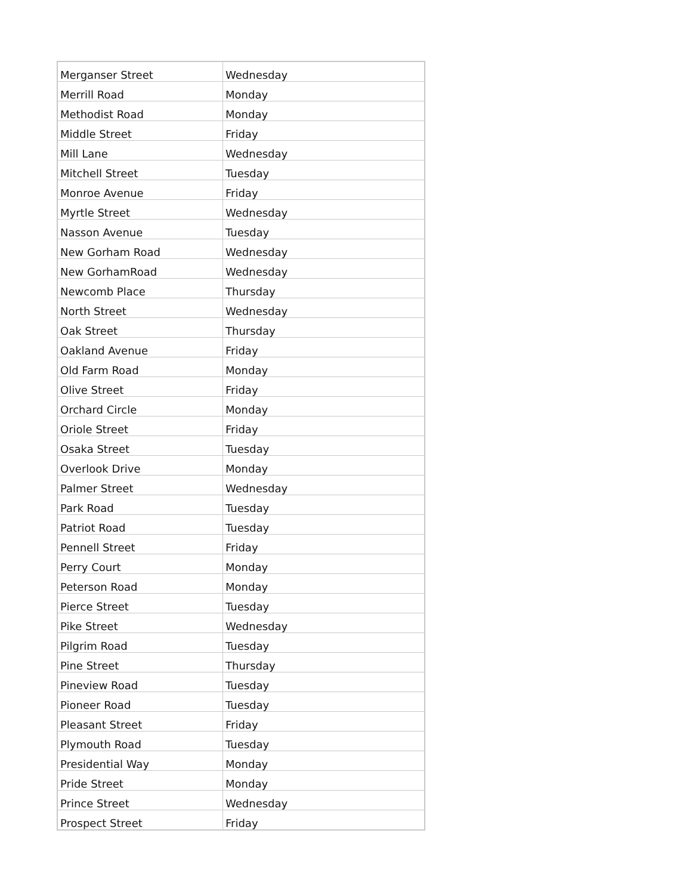| Merganser Street | Wednesday |
| Merrill Road | Monday |
| Methodist Road | Monday |
| Middle Street | Friday |
| Mill Lane | Wednesday |
| Mitchell Street | Tuesday |
| Monroe Avenue | Friday |
| Myrtle Street | Wednesday |
| Nasson Avenue | Tuesday |
| New Gorham Road | Wednesday |
| New GorhamRoad | Wednesday |
| Newcomb Place | Thursday |
| North Street | Wednesday |
| Oak Street | Thursday |
| Oakland Avenue | Friday |
| Old Farm Road | Monday |
| Olive Street | Friday |
| Orchard Circle | Monday |
| Oriole Street | Friday |
| Osaka Street | Tuesday |
| Overlook Drive | Monday |
| Palmer Street | Wednesday |
| Park Road | Tuesday |
| Patriot Road | Tuesday |
| Pennell Street | Friday |
| Perry Court | Monday |
| Peterson Road | Monday |
| Pierce Street | Tuesday |
| Pike Street | Wednesday |
| Pilgrim Road | Tuesday |
| Pine Street | Thursday |
| Pineview Road | Tuesday |
| Pioneer Road | Tuesday |
| Pleasant Street | Friday |
| Plymouth Road | Tuesday |
| Presidential Way | Monday |
| Pride Street | Monday |
| Prince Street | Wednesday |
| Prospect Street | Friday |